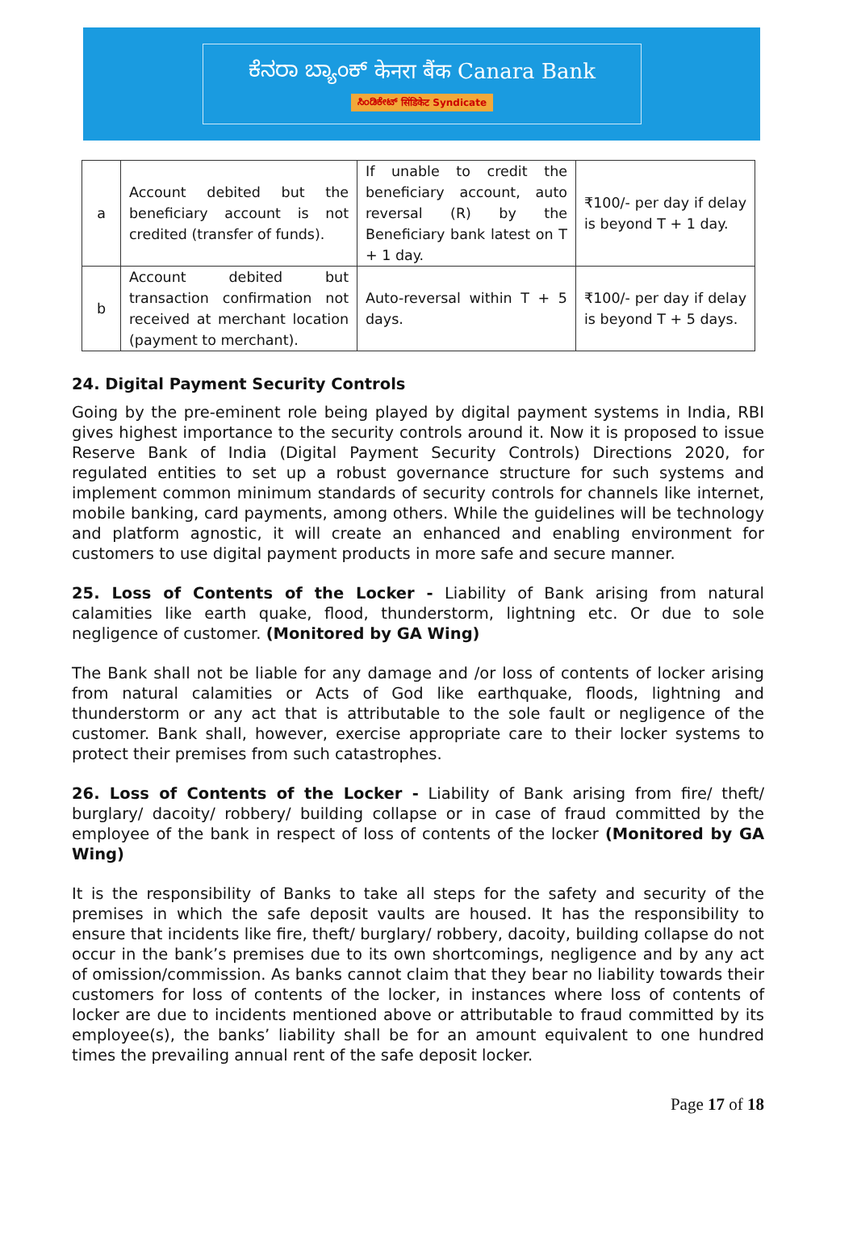ಕೆನರಾ ಬ್ಯಾಂಕ್ केनरा बैंक Canara Bank
ಸಿಂಡಿಕೇಟ್ सिंडिकेट Syndicate
| a | Account debited but the beneficiary account is not credited (transfer of funds). | If unable to credit the beneficiary account, auto reversal (R) by the Beneficiary bank latest on T + 1 day. | ₹100/- per day if delay is beyond T + 1 day. |
| b | Account debited but transaction confirmation not received at merchant location (payment to merchant). | Auto-reversal within T + 5 days. | ₹100/- per day if delay is beyond T + 5 days. |
24. Digital Payment Security Controls
Going by the pre-eminent role being played by digital payment systems in India, RBI gives highest importance to the security controls around it. Now it is proposed to issue Reserve Bank of India (Digital Payment Security Controls) Directions 2020, for regulated entities to set up a robust governance structure for such systems and implement common minimum standards of security controls for channels like internet, mobile banking, card payments, among others. While the guidelines will be technology and platform agnostic, it will create an enhanced and enabling environment for customers to use digital payment products in more safe and secure manner.
25. Loss of Contents of the Locker - Liability of Bank arising from natural calamities like earth quake, flood, thunderstorm, lightning etc. Or due to sole negligence of customer. (Monitored by GA Wing)
The Bank shall not be liable for any damage and /or loss of contents of locker arising from natural calamities or Acts of God like earthquake, floods, lightning and thunderstorm or any act that is attributable to the sole fault or negligence of the customer. Bank shall, however, exercise appropriate care to their locker systems to protect their premises from such catastrophes.
26. Loss of Contents of the Locker - Liability of Bank arising from fire/ theft/ burglary/ dacoity/ robbery/ building collapse or in case of fraud committed by the employee of the bank in respect of loss of contents of the locker (Monitored by GA Wing)
It is the responsibility of Banks to take all steps for the safety and security of the premises in which the safe deposit vaults are housed. It has the responsibility to ensure that incidents like fire, theft/ burglary/ robbery, dacoity, building collapse do not occur in the bank’s premises due to its own shortcomings, negligence and by any act of omission/commission. As banks cannot claim that they bear no liability towards their customers for loss of contents of the locker, in instances where loss of contents of locker are due to incidents mentioned above or attributable to fraud committed by its employee(s), the banks’ liability shall be for an amount equivalent to one hundred times the prevailing annual rent of the safe deposit locker.
Page 17 of 18